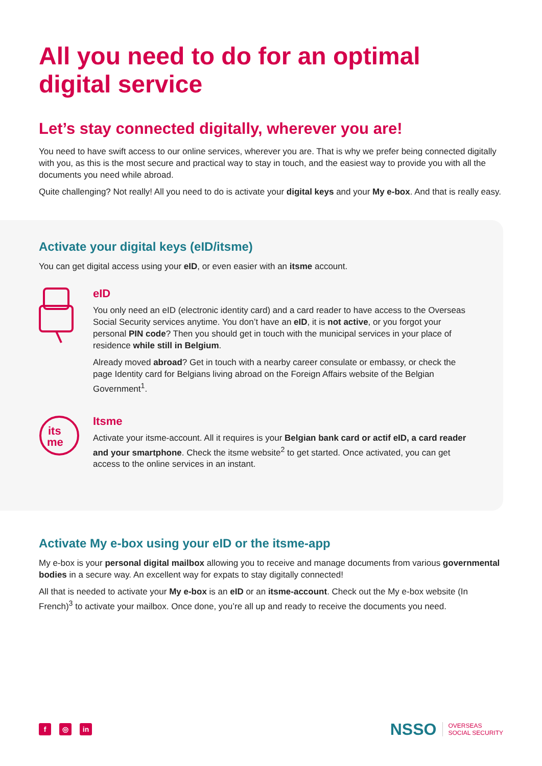All you need to do for an optimal
digital service
Let’s stay connected digitally, wherever you are!
You need to have swift access to our online services, wherever you are. That is why we prefer being connected digitally with you, as this is the most secure and practical way to stay in touch, and the easiest way to provide you with all the documents you need while abroad.
Quite challenging? Not really! All you need to do is activate your digital keys and your My e-box. And that is really easy.
Activate your digital keys (eID/itsme)
You can get digital access using your eID, or even easier with an itsme account.
eID
You only need an eID (electronic identity card) and a card reader to have access to the Overseas Social Security services anytime. You don’t have an eID, it is not active, or you forgot your personal PIN code? Then you should get in touch with the municipal services in your place of residence while still in Belgium.
Already moved abroad? Get in touch with a nearby career consulate or embassy, or check the page Identity card for Belgians living abroad on the Foreign Affairs website of the Belgian Government<sup>1</sup>.
its
me
Itsme
Activate your itsme-account. All it requires is your Belgian bank card or actif eID, a card reader and your smartphone. Check the itsme website<sup>2</sup> to get started. Once activated, you can get access to the online services in an instant.
Activate My e-box using your eID or the itsme-app
My e-box is your personal digital mailbox allowing you to receive and manage documents from various governmental bodies in a secure way. An excellent way for expats to stay digitally connected!
All that is needed to activate your My e-box is an eID or an itsme-account. Check out the My e-box website (In French)<sup>3</sup> to activate your mailbox. Once done, you’re all up and ready to receive the documents you need.
f ◎ in
NSSO OVERSEAS
SOCIAL SECURITY